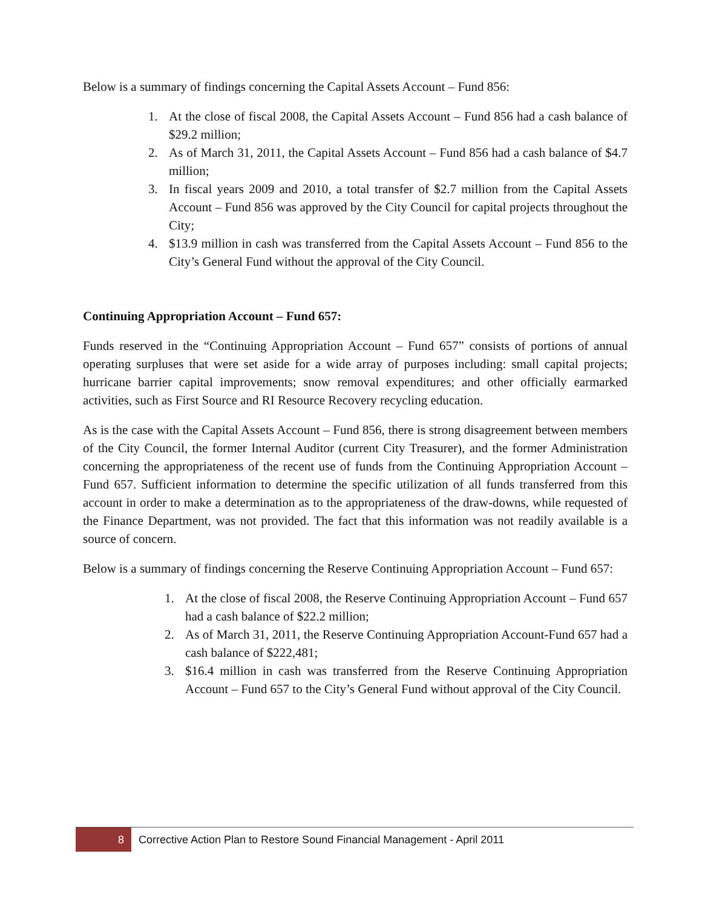Below is a summary of findings concerning the Capital Assets Account – Fund 856:
1. At the close of fiscal 2008, the Capital Assets Account – Fund 856 had a cash balance of $29.2 million;
2. As of March 31, 2011, the Capital Assets Account – Fund 856 had a cash balance of $4.7 million;
3. In fiscal years 2009 and 2010, a total transfer of $2.7 million from the Capital Assets Account – Fund 856 was approved by the City Council for capital projects throughout the City;
4. $13.9 million in cash was transferred from the Capital Assets Account – Fund 856 to the City’s General Fund without the approval of the City Council.
Continuing Appropriation Account – Fund 657:
Funds reserved in the “Continuing Appropriation Account – Fund 657” consists of portions of annual operating surpluses that were set aside for a wide array of purposes including: small capital projects; hurricane barrier capital improvements; snow removal expenditures; and other officially earmarked activities, such as First Source and RI Resource Recovery recycling education.
As is the case with the Capital Assets Account – Fund 856, there is strong disagreement between members of the City Council, the former Internal Auditor (current City Treasurer), and the former Administration concerning the appropriateness of the recent use of funds from the Continuing Appropriation Account – Fund 657. Sufficient information to determine the specific utilization of all funds transferred from this account in order to make a determination as to the appropriateness of the draw-downs, while requested of the Finance Department, was not provided. The fact that this information was not readily available is a source of concern.
Below is a summary of findings concerning the Reserve Continuing Appropriation Account – Fund 657:
1. At the close of fiscal 2008, the Reserve Continuing Appropriation Account – Fund 657 had a cash balance of $22.2 million;
2. As of March 31, 2011, the Reserve Continuing Appropriation Account-Fund 657 had a cash balance of $222,481;
3. $16.4 million in cash was transferred from the Reserve Continuing Appropriation Account – Fund 657 to the City’s General Fund without approval of the City Council.
8 Corrective Action Plan to Restore Sound Financial Management - April 2011